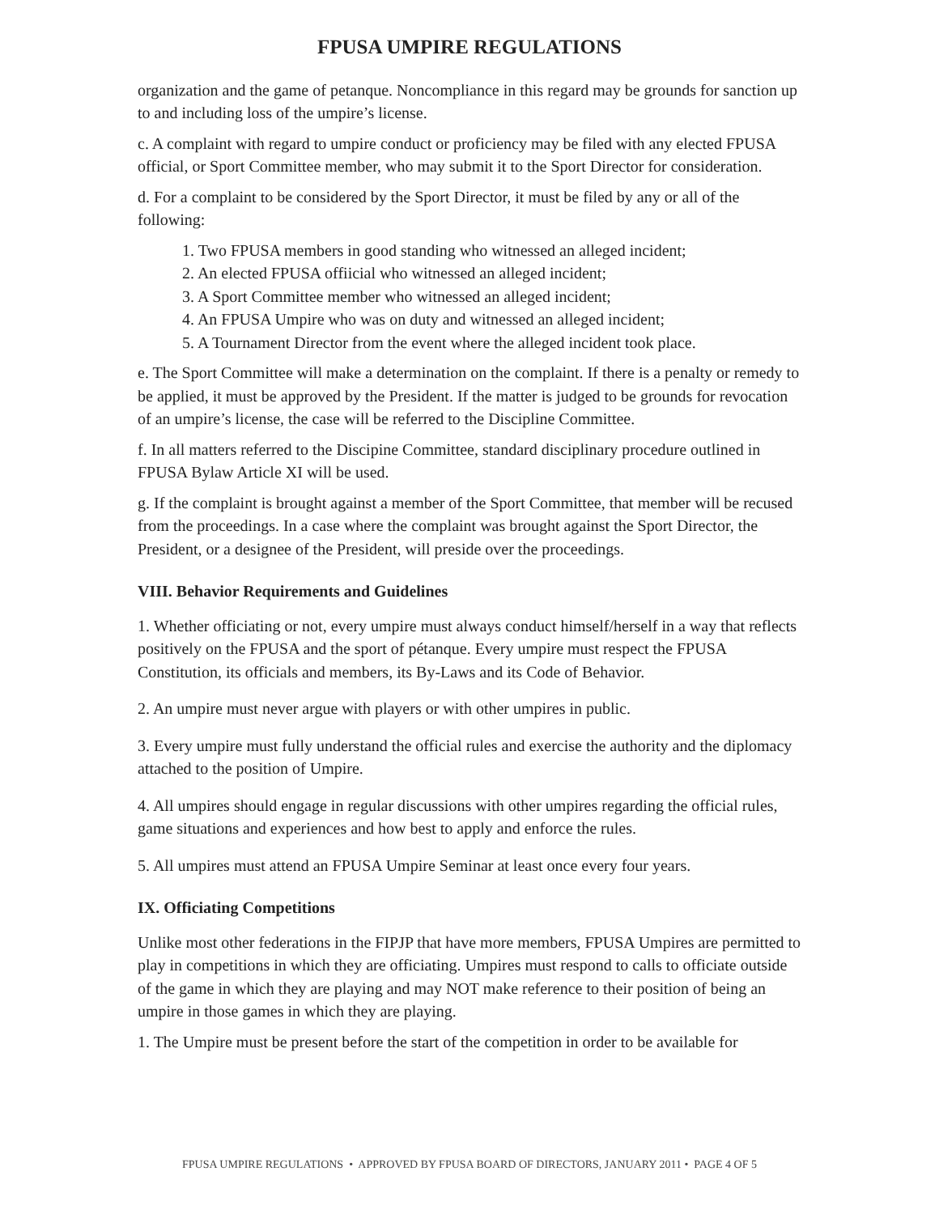FPUSA UMPIRE REGULATIONS
organization and the game of petanque. Noncompliance in this regard may be grounds for sanction up to and including loss of the umpire’s license.
c. A complaint with regard to umpire conduct or proficiency may be filed with any elected FPUSA official, or Sport Committee member, who may submit it to the Sport Director for consideration.
d. For a complaint to be considered by the Sport Director, it must be filed by any or all of the following:
1. Two FPUSA members in good standing who witnessed an alleged incident;
2. An elected FPUSA offiicial who witnessed an alleged incident;
3. A Sport Committee member who witnessed an alleged incident;
4. An FPUSA Umpire who was on duty and witnessed an alleged incident;
5. A Tournament Director from the event where the alleged incident took place.
e. The Sport Committee will make a determination on the complaint. If there is a penalty or remedy to be applied, it must be approved by the President. If the matter is judged to be grounds for revocation of an umpire’s license, the case will be referred to the Discipline Committee.
f. In all matters referred to the Discipine Committee, standard disciplinary procedure outlined in FPUSA Bylaw Article XI will be used.
g. If the complaint is brought against a member of the Sport Committee, that member will be recused from the proceedings. In a case where the complaint was brought against the Sport Director, the President, or a designee of the President, will preside over the proceedings.
VIII. Behavior Requirements and Guidelines
1. Whether officiating or not, every umpire must always conduct himself/herself in a way that reflects positively on the FPUSA and the sport of pétanque. Every umpire must respect the FPUSA Constitution, its officials and members, its By-Laws and its Code of Behavior.
2. An umpire must never argue with players or with other umpires in public.
3. Every umpire must fully understand the official rules and exercise the authority and the diplomacy attached to the position of Umpire.
4. All umpires should engage in regular discussions with other umpires regarding the official rules, game situations and experiences and how best to apply and enforce the rules.
5. All umpires must attend an FPUSA Umpire Seminar at least once every four years.
IX. Officiating Competitions
Unlike most other federations in the FIPJP that have more members, FPUSA Umpires are permitted to play in competitions in which they are officiating. Umpires must respond to calls to officiate outside of the game in which they are playing and may NOT make reference to their position of being an umpire in those games in which they are playing.
1. The Umpire must be present before the start of the competition in order to be available for
FPUSA UMPIRE REGULATIONS • APPROVED BY FPUSA BOARD OF DIRECTORS, JANUARY 2011 • PAGE 4 OF 5